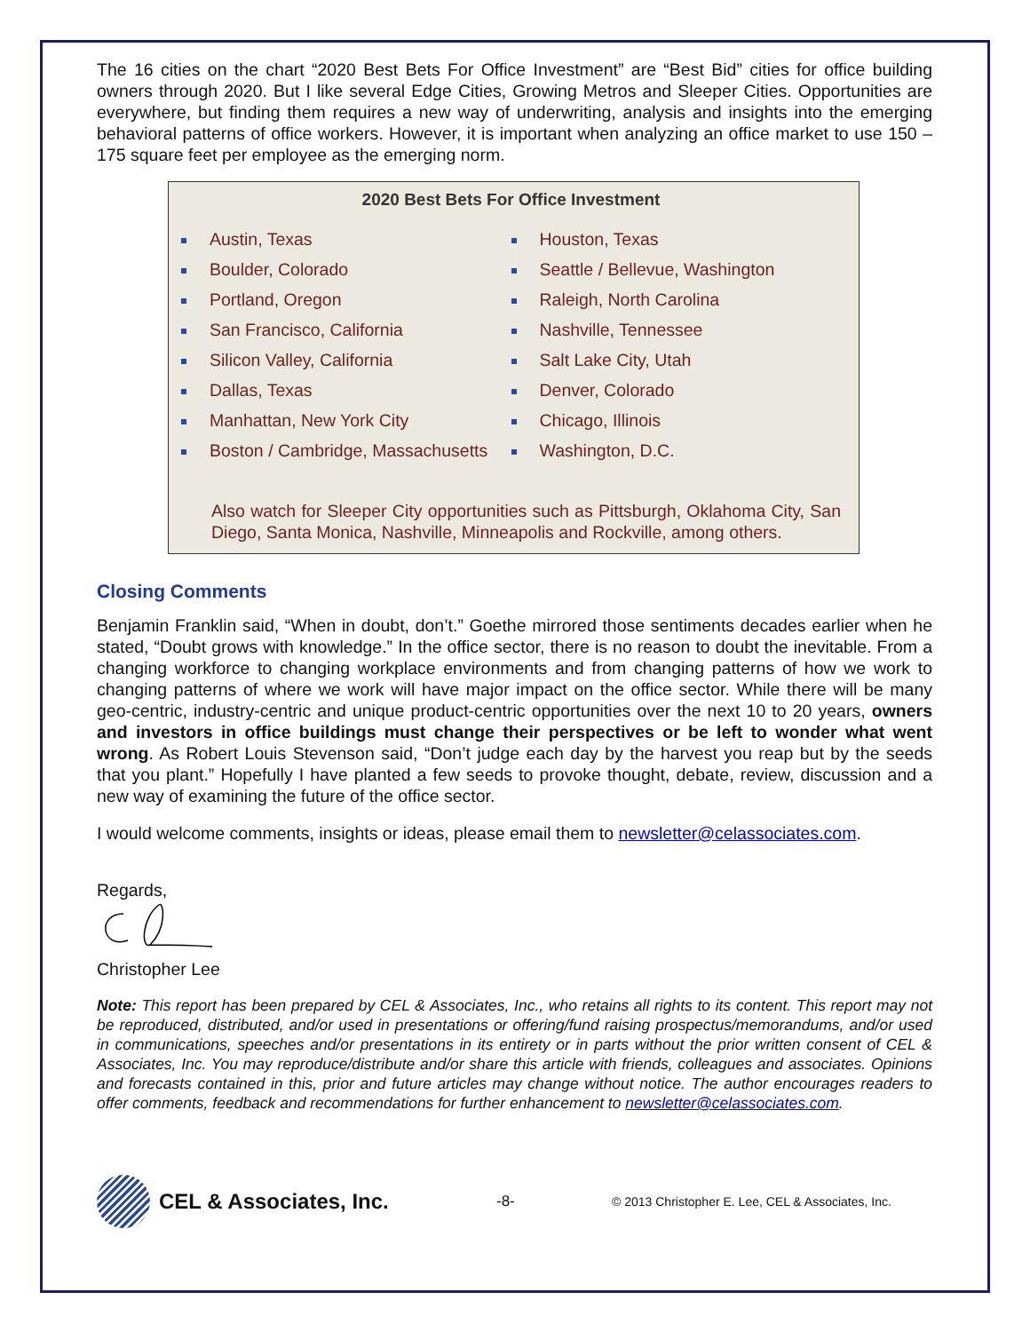The 16 cities on the chart “2020 Best Bets For Office Investment” are “Best Bid” cities for office building owners through 2020. But I like several Edge Cities, Growing Metros and Sleeper Cities. Opportunities are everywhere, but finding them requires a new way of underwriting, analysis and insights into the emerging behavioral patterns of office workers. However, it is important when analyzing an office market to use 150 – 175 square feet per employee as the emerging norm.
2020 Best Bets For Office Investment
Austin, Texas
Boulder, Colorado
Portland, Oregon
San Francisco, California
Silicon Valley, California
Dallas, Texas
Manhattan, New York City
Boston / Cambridge, Massachusetts
Houston, Texas
Seattle / Bellevue, Washington
Raleigh, North Carolina
Nashville, Tennessee
Salt Lake City, Utah
Denver, Colorado
Chicago, Illinois
Washington, D.C.
Also watch for Sleeper City opportunities such as Pittsburgh, Oklahoma City, San Diego, Santa Monica, Nashville, Minneapolis and Rockville, among others.
Closing Comments
Benjamin Franklin said, “When in doubt, don’t.” Goethe mirrored those sentiments decades earlier when he stated, “Doubt grows with knowledge.” In the office sector, there is no reason to doubt the inevitable. From a changing workforce to changing workplace environments and from changing patterns of how we work to changing patterns of where we work will have major impact on the office sector. While there will be many geo-centric, industry-centric and unique product-centric opportunities over the next 10 to 20 years, owners and investors in office buildings must change their perspectives or be left to wonder what went wrong. As Robert Louis Stevenson said, “Don’t judge each day by the harvest you reap but by the seeds that you plant.” Hopefully I have planted a few seeds to provoke thought, debate, review, discussion and a new way of examining the future of the office sector.
I would welcome comments, insights or ideas, please email them to newsletter@celassociates.com.
Regards,
Christopher Lee
Note: This report has been prepared by CEL & Associates, Inc., who retains all rights to its content. This report may not be reproduced, distributed, and/or used in presentations or offering/fund raising prospectus/memorandums, and/or used in communications, speeches and/or presentations in its entirety or in parts without the prior written consent of CEL & Associates, Inc. You may reproduce/distribute and/or share this article with friends, colleagues and associates. Opinions and forecasts contained in this, prior and future articles may change without notice. The author encourages readers to offer comments, feedback and recommendations for further enhancement to newsletter@celassociates.com.
CEL & Associates, Inc.
-8-
© 2013 Christopher E. Lee, CEL & Associates, Inc.